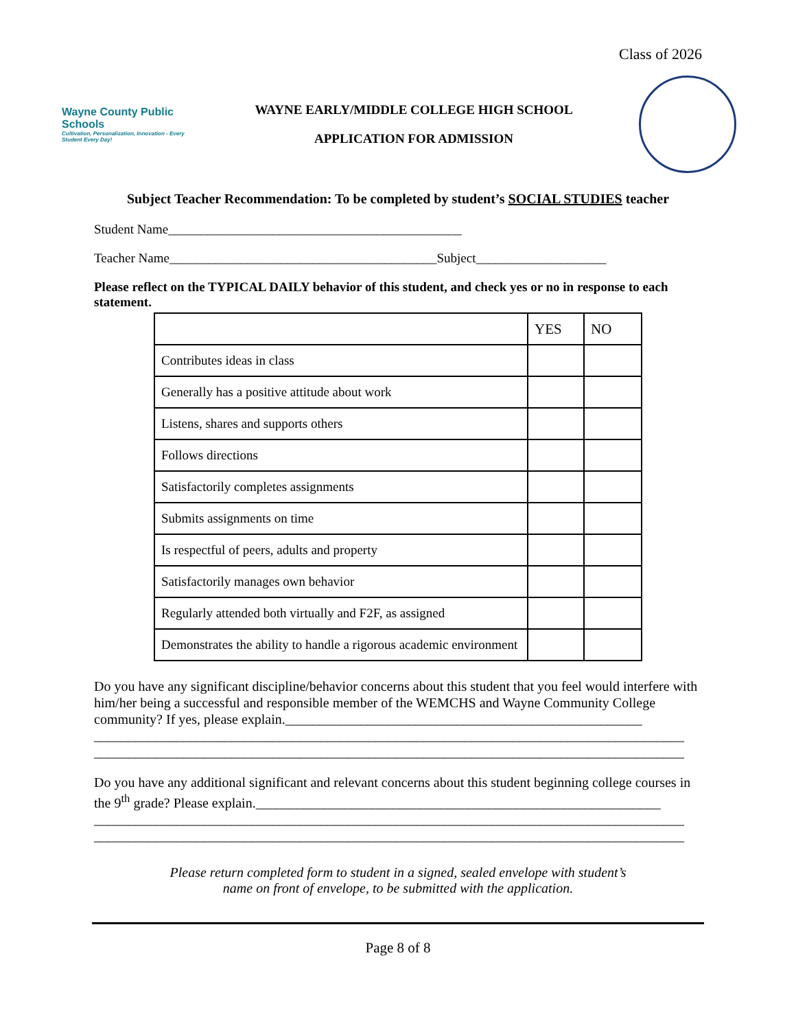Class of 2026
Wayne County Public Schools
Cultivation, Personalization, Innovation - Every Student Every Day!
WAYNE EARLY/MIDDLE COLLEGE HIGH SCHOOL
APPLICATION FOR ADMISSION
Subject Teacher Recommendation: To be completed by student’s SOCIAL STUDIES teacher
Student Name_____________________________________________
Teacher Name_________________________________________Subject____________________
Please reflect on the TYPICAL DAILY behavior of this student, and check yes or no in response to each statement.
| | YES | NO |
| --- | --- | --- |
| Contributes ideas in class | | |
| Generally has a positive attitude about work | | |
| Listens, shares and supports others | | |
| Follows directions | | |
| Satisfactorily completes assignments | | |
| Submits assignments on time | | |
| Is respectful of peers, adults and property | | |
| Satisfactorily manages own behavior | | |
| Regularly attended both virtually and F2F, as assigned | | |
| Demonstrates the ability to handle a rigorous academic environment | | |
Do you have any significant discipline/behavior concerns about this student that you feel would interfere with him/her being a successful and responsible member of the WEMCHS and Wayne Community College community? If yes, please explain.____________________________________________________
______________________________________________________________________________________
______________________________________________________________________________________
Do you have any additional significant and relevant concerns about this student beginning college courses in the 9<sup>th</sup> grade? Please explain.___________________________________________________________
______________________________________________________________________________________
______________________________________________________________________________________
Please return completed form to student in a signed, sealed envelope with student’s
name on front of envelope, to be submitted with the application.
Page 8 of 8